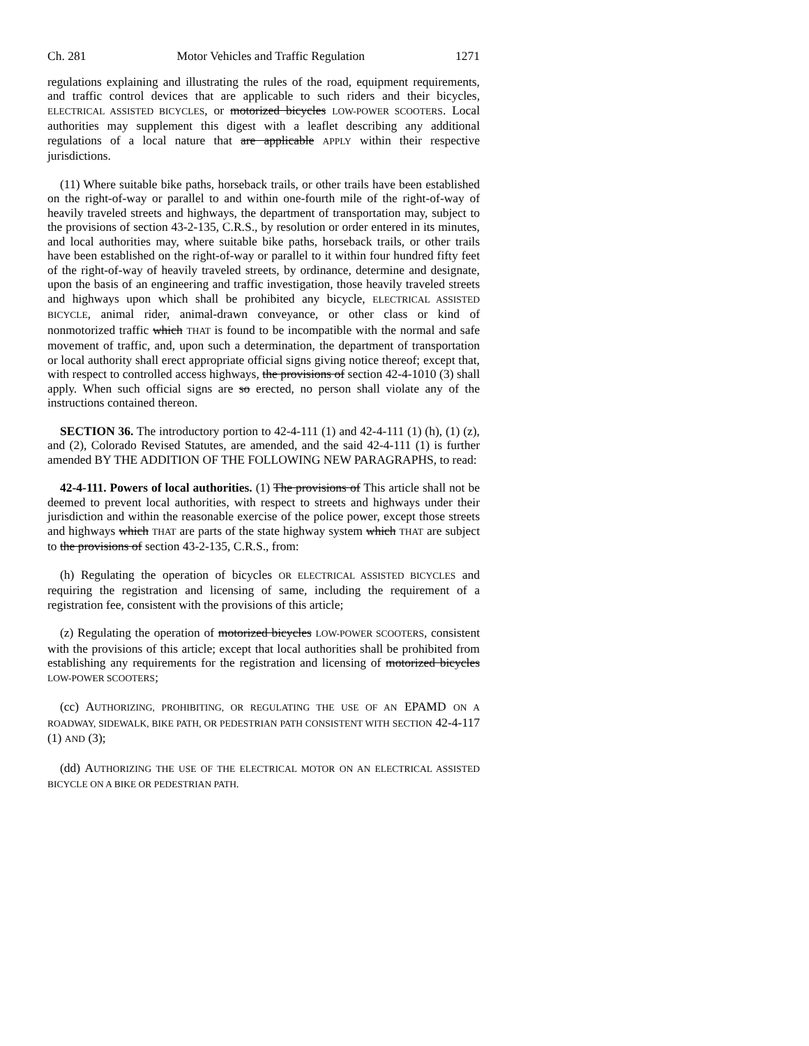Ch. 281 Motor Vehicles and Traffic Regulation 1271
regulations explaining and illustrating the rules of the road, equipment requirements, and traffic control devices that are applicable to such riders and their bicycles, ELECTRICAL ASSISTED BICYCLES, or motorized bicycles LOW-POWER SCOOTERS. Local authorities may supplement this digest with a leaflet describing any additional regulations of a local nature that are applicable APPLY within their respective jurisdictions.
(11) Where suitable bike paths, horseback trails, or other trails have been established on the right-of-way or parallel to and within one-fourth mile of the right-of-way of heavily traveled streets and highways, the department of transportation may, subject to the provisions of section 43-2-135, C.R.S., by resolution or order entered in its minutes, and local authorities may, where suitable bike paths, horseback trails, or other trails have been established on the right-of-way or parallel to it within four hundred fifty feet of the right-of-way of heavily traveled streets, by ordinance, determine and designate, upon the basis of an engineering and traffic investigation, those heavily traveled streets and highways upon which shall be prohibited any bicycle, ELECTRICAL ASSISTED BICYCLE, animal rider, animal-drawn conveyance, or other class or kind of nonmotorized traffic which THAT is found to be incompatible with the normal and safe movement of traffic, and, upon such a determination, the department of transportation or local authority shall erect appropriate official signs giving notice thereof; except that, with respect to controlled access highways, the provisions of section 42-4-1010 (3) shall apply. When such official signs are so erected, no person shall violate any of the instructions contained thereon.
SECTION 36. The introductory portion to 42-4-111 (1) and 42-4-111 (1) (h), (1) (z), and (2), Colorado Revised Statutes, are amended, and the said 42-4-111 (1) is further amended BY THE ADDITION OF THE FOLLOWING NEW PARAGRAPHS, to read:
42-4-111. Powers of local authorities. (1) The provisions of This article shall not be deemed to prevent local authorities, with respect to streets and highways under their jurisdiction and within the reasonable exercise of the police power, except those streets and highways which THAT are parts of the state highway system which THAT are subject to the provisions of section 43-2-135, C.R.S., from:
(h) Regulating the operation of bicycles OR ELECTRICAL ASSISTED BICYCLES and requiring the registration and licensing of same, including the requirement of a registration fee, consistent with the provisions of this article;
(z) Regulating the operation of motorized bicycles LOW-POWER SCOOTERS, consistent with the provisions of this article; except that local authorities shall be prohibited from establishing any requirements for the registration and licensing of motorized bicycles LOW-POWER SCOOTERS;
(cc) AUTHORIZING, PROHIBITING, OR REGULATING THE USE OF AN EPAMD ON A ROADWAY, SIDEWALK, BIKE PATH, OR PEDESTRIAN PATH CONSISTENT WITH SECTION 42-4-117 (1) AND (3);
(dd) AUTHORIZING THE USE OF THE ELECTRICAL MOTOR ON AN ELECTRICAL ASSISTED BICYCLE ON A BIKE OR PEDESTRIAN PATH.